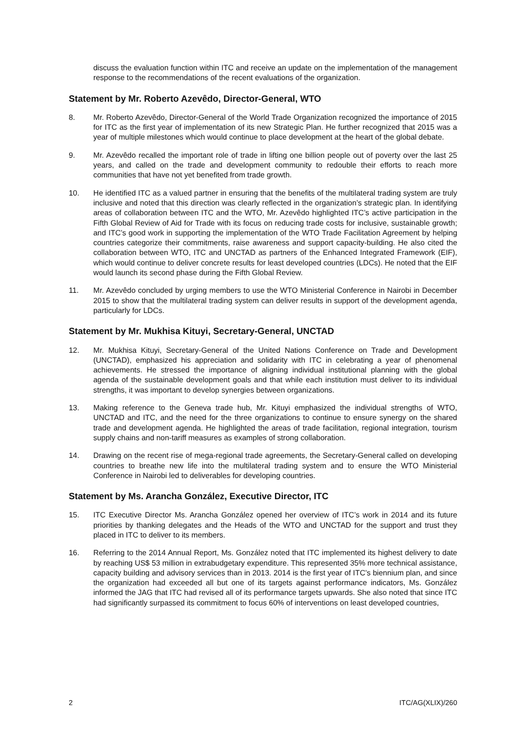discuss the evaluation function within ITC and receive an update on the implementation of the management response to the recommendations of the recent evaluations of the organization.
Statement by Mr. Roberto Azevêdo, Director-General, WTO
8. Mr. Roberto Azevêdo, Director-General of the World Trade Organization recognized the importance of 2015 for ITC as the first year of implementation of its new Strategic Plan. He further recognized that 2015 was a year of multiple milestones which would continue to place development at the heart of the global debate.
9. Mr. Azevêdo recalled the important role of trade in lifting one billion people out of poverty over the last 25 years, and called on the trade and development community to redouble their efforts to reach more communities that have not yet benefited from trade growth.
10. He identified ITC as a valued partner in ensuring that the benefits of the multilateral trading system are truly inclusive and noted that this direction was clearly reflected in the organization’s strategic plan. In identifying areas of collaboration between ITC and the WTO, Mr. Azevêdo highlighted ITC’s active participation in the Fifth Global Review of Aid for Trade with its focus on reducing trade costs for inclusive, sustainable growth; and ITC’s good work in supporting the implementation of the WTO Trade Facilitation Agreement by helping countries categorize their commitments, raise awareness and support capacity-building. He also cited the collaboration between WTO, ITC and UNCTAD as partners of the Enhanced Integrated Framework (EIF), which would continue to deliver concrete results for least developed countries (LDCs). He noted that the EIF would launch its second phase during the Fifth Global Review.
11. Mr. Azevêdo concluded by urging members to use the WTO Ministerial Conference in Nairobi in December 2015 to show that the multilateral trading system can deliver results in support of the development agenda, particularly for LDCs.
Statement by Mr. Mukhisa Kituyi, Secretary-General, UNCTAD
12. Mr. Mukhisa Kituyi, Secretary-General of the United Nations Conference on Trade and Development (UNCTAD), emphasized his appreciation and solidarity with ITC in celebrating a year of phenomenal achievements. He stressed the importance of aligning individual institutional planning with the global agenda of the sustainable development goals and that while each institution must deliver to its individual strengths, it was important to develop synergies between organizations.
13. Making reference to the Geneva trade hub, Mr. Kituyi emphasized the individual strengths of WTO, UNCTAD and ITC, and the need for the three organizations to continue to ensure synergy on the shared trade and development agenda. He highlighted the areas of trade facilitation, regional integration, tourism supply chains and non-tariff measures as examples of strong collaboration.
14. Drawing on the recent rise of mega-regional trade agreements, the Secretary-General called on developing countries to breathe new life into the multilateral trading system and to ensure the WTO Ministerial Conference in Nairobi led to deliverables for developing countries.
Statement by Ms. Arancha González, Executive Director, ITC
15. ITC Executive Director Ms. Arancha González opened her overview of ITC’s work in 2014 and its future priorities by thanking delegates and the Heads of the WTO and UNCTAD for the support and trust they placed in ITC to deliver to its members.
16. Referring to the 2014 Annual Report, Ms. González noted that ITC implemented its highest delivery to date by reaching US$ 53 million in extrabudgetary expenditure. This represented 35% more technical assistance, capacity building and advisory services than in 2013. 2014 is the first year of ITC’s biennium plan, and since the organization had exceeded all but one of its targets against performance indicators, Ms. González informed the JAG that ITC had revised all of its performance targets upwards. She also noted that since ITC had significantly surpassed its commitment to focus 60% of interventions on least developed countries,
2 ITC/AG(XLIX)/260